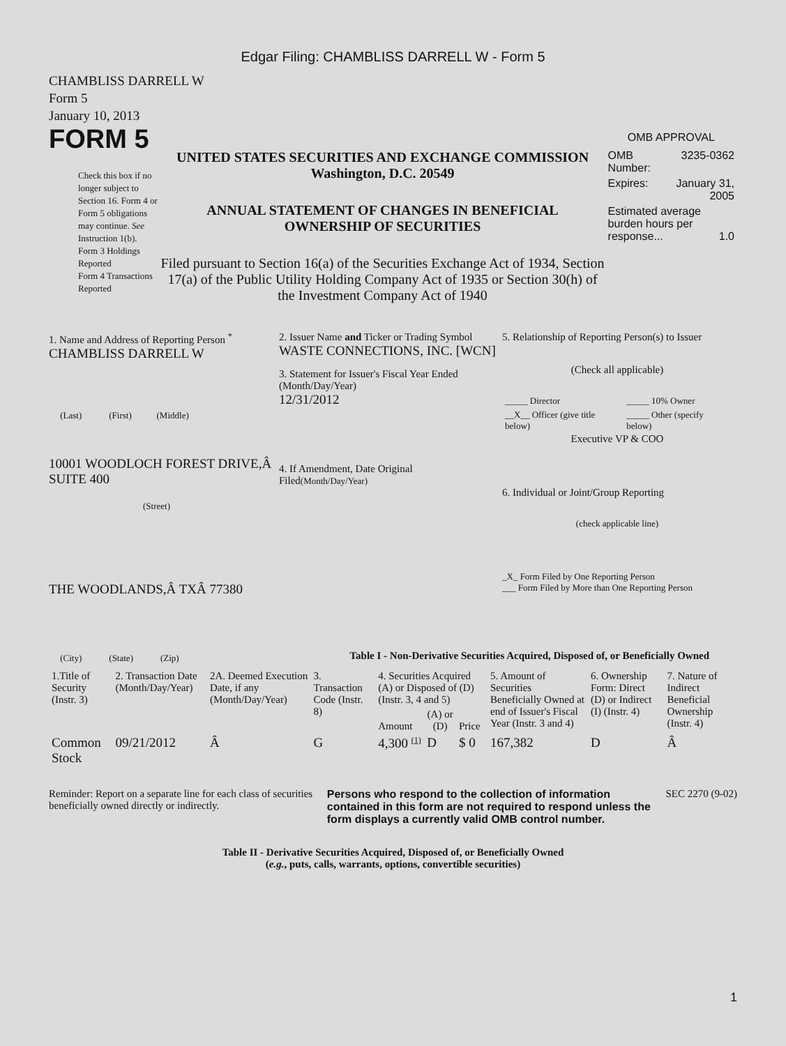Edgar Filing: CHAMBLISS DARRELL W - Form 5
CHAMBLISS DARRELL W
Form 5
January 10, 2013
FORM 5
Check this box if no longer subject to Section 16. Form 4 or Form 5 obligations may continue. See Instruction 1(b).
Form 3 Holdings Reported
Form 4 Transactions Reported
UNITED STATES SECURITIES AND EXCHANGE COMMISSION
Washington, D.C. 20549
ANNUAL STATEMENT OF CHANGES IN BENEFICIAL
OWNERSHIP OF SECURITIES
Filed pursuant to Section 16(a) of the Securities Exchange Act of 1934, Section 17(a) of the Public Utility Holding Company Act of 1935 or Section 30(h) of the Investment Company Act of 1940
OMB APPROVAL
| OMB Number: | 3235-0362 |
| Expires: | January 31, 2005 |
| Estimated average burden hours per response... 1.0 | |
1. Name and Address of Reporting Person <sup>*</sup>
CHAMBLISS DARRELL W
(Last) (First) (Middle)
10001 WOODLOCH FOREST DRIVE,Â SUITE 400
(Street)
THE WOODLANDS,Â TXÂ 77380
(City) (State) (Zip)
2. Issuer Name and Ticker or Trading Symbol
WASTE CONNECTIONS, INC. [WCN]
3. Statement for Issuer's Fiscal Year Ended (Month/Day/Year)
12/31/2012
4. If Amendment, Date Original Filed(Month/Day/Year)
5. Relationship of Reporting Person(s) to Issuer
(Check all applicable)
| _____ Director | _____ 10% Owner |
| __X__ Officer (give title below) | _____ Other (specify below) |
Executive VP & COO
6. Individual or Joint/Group Reporting
(check applicable line)
_X_ Form Filed by One Reporting Person
___ Form Filed by More than One Reporting Person
Table I - Non-Derivative Securities Acquired, Disposed of, or Beneficially Owned
| 1.Title of Security (Instr. 3) | 2. Transaction Date (Month/Day/Year) | 2A. Deemed Execution Date, if any (Month/Day/Year) | 3. Transaction Code (Instr. 8) | 4. Securities Acquired (A) or Disposed of (D) (Instr. 3, 4 and 5) | | | 5. Amount of Securities Beneficially Owned at end of Issuer's Fiscal Year (Instr. 3 and 4) | 6. Ownership Form: Direct (D) or Indirect (I) (Instr. 4) | 7. Nature of Indirect Beneficial Ownership (Instr. 4) |
| --- | --- | --- | --- | --- | --- | --- | --- | --- | --- |
| | | | | Amount | (A) or (D) | Price | | | |
| Common Stock | 09/21/2012 | Â | G | 4,300 <sup>(1)</sup> | D | $ 0 | 167,382 | D | Â |
Reminder: Report on a separate line for each class of securities beneficially owned directly or indirectly.
Persons who respond to the collection of information contained in this form are not required to respond unless the form displays a currently valid OMB control number.
SEC 2270 (9-02)
Table II - Derivative Securities Acquired, Disposed of, or Beneficially Owned
(e.g., puts, calls, warrants, options, convertible securities)
1